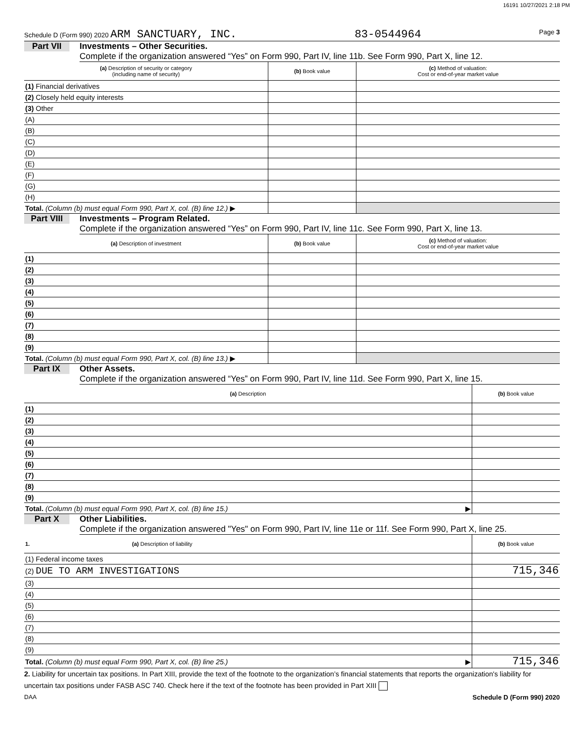16191 10/27/2021 2:18 PM
Schedule D (Form 990) 2020 ARM SANCTUARY, INC. 83-0544964 Page 3
Part VII Investments – Other Securities.
Complete if the organization answered “Yes” on Form 990, Part IV, line 11b. See Form 990, Part X, line 12.
| (a) Description of security or category (including name of security) | (b) Book value | (c) Method of valuation: Cost or end-of-year market value |
| --- | --- | --- |
| (1) Financial derivatives | | |
| (2) Closely held equity interests | | |
| (3) Other | | |
| (A) | | |
| (B) | | |
| (C) | | |
| (D) | | |
| (E) | | |
| (F) | | |
| (G) | | |
| (H) | | |
| Total. (Column (b) must equal Form 990, Part X, col. (B) line 12.) ▶ | | |
Part VIII Investments – Program Related.
Complete if the organization answered “Yes” on Form 990, Part IV, line 11c. See Form 990, Part X, line 13.
| (a) Description of investment | (b) Book value | (c) Method of valuation: Cost or end-of-year market value |
| --- | --- | --- |
| (1) | | |
| (2) | | |
| (3) | | |
| (4) | | |
| (5) | | |
| (6) | | |
| (7) | | |
| (8) | | |
| (9) | | |
| Total. (Column (b) must equal Form 990, Part X, col. (B) line 13.) ▶ | | |
Part IX Other Assets.
Complete if the organization answered “Yes” on Form 990, Part IV, line 11d. See Form 990, Part X, line 15.
| (a) Description | (b) Book value |
| --- | --- |
| (1) | |
| (2) | |
| (3) | |
| (4) | |
| (5) | |
| (6) | |
| (7) | |
| (8) | |
| (9) | |
| Total. (Column (b) must equal Form 990, Part X, col. (B) line 15.) ▶ | |
Part X Other Liabilities.
Complete if the organization answered "Yes" on Form 990, Part IV, line 11e or 11f. See Form 990, Part X, line 25.
| 1. (a) Description of liability | (b) Book value |
| --- | --- |
| (1) Federal income taxes | |
| (2) DUE TO ARM INVESTIGATIONS | 715,346 |
| (3) | |
| (4) | |
| (5) | |
| (6) | |
| (7) | |
| (8) | |
| (9) | |
| Total. (Column (b) must equal Form 990, Part X, col. (B) line 25.) ▶ | 715,346 |
2. Liability for uncertain tax positions. In Part XIII, provide the text of the footnote to the organization’s financial statements that reports the organization's liability for uncertain tax positions under FASB ASC 740. Check here if the text of the footnote has been provided in Part XIII
DAA Schedule D (Form 990) 2020